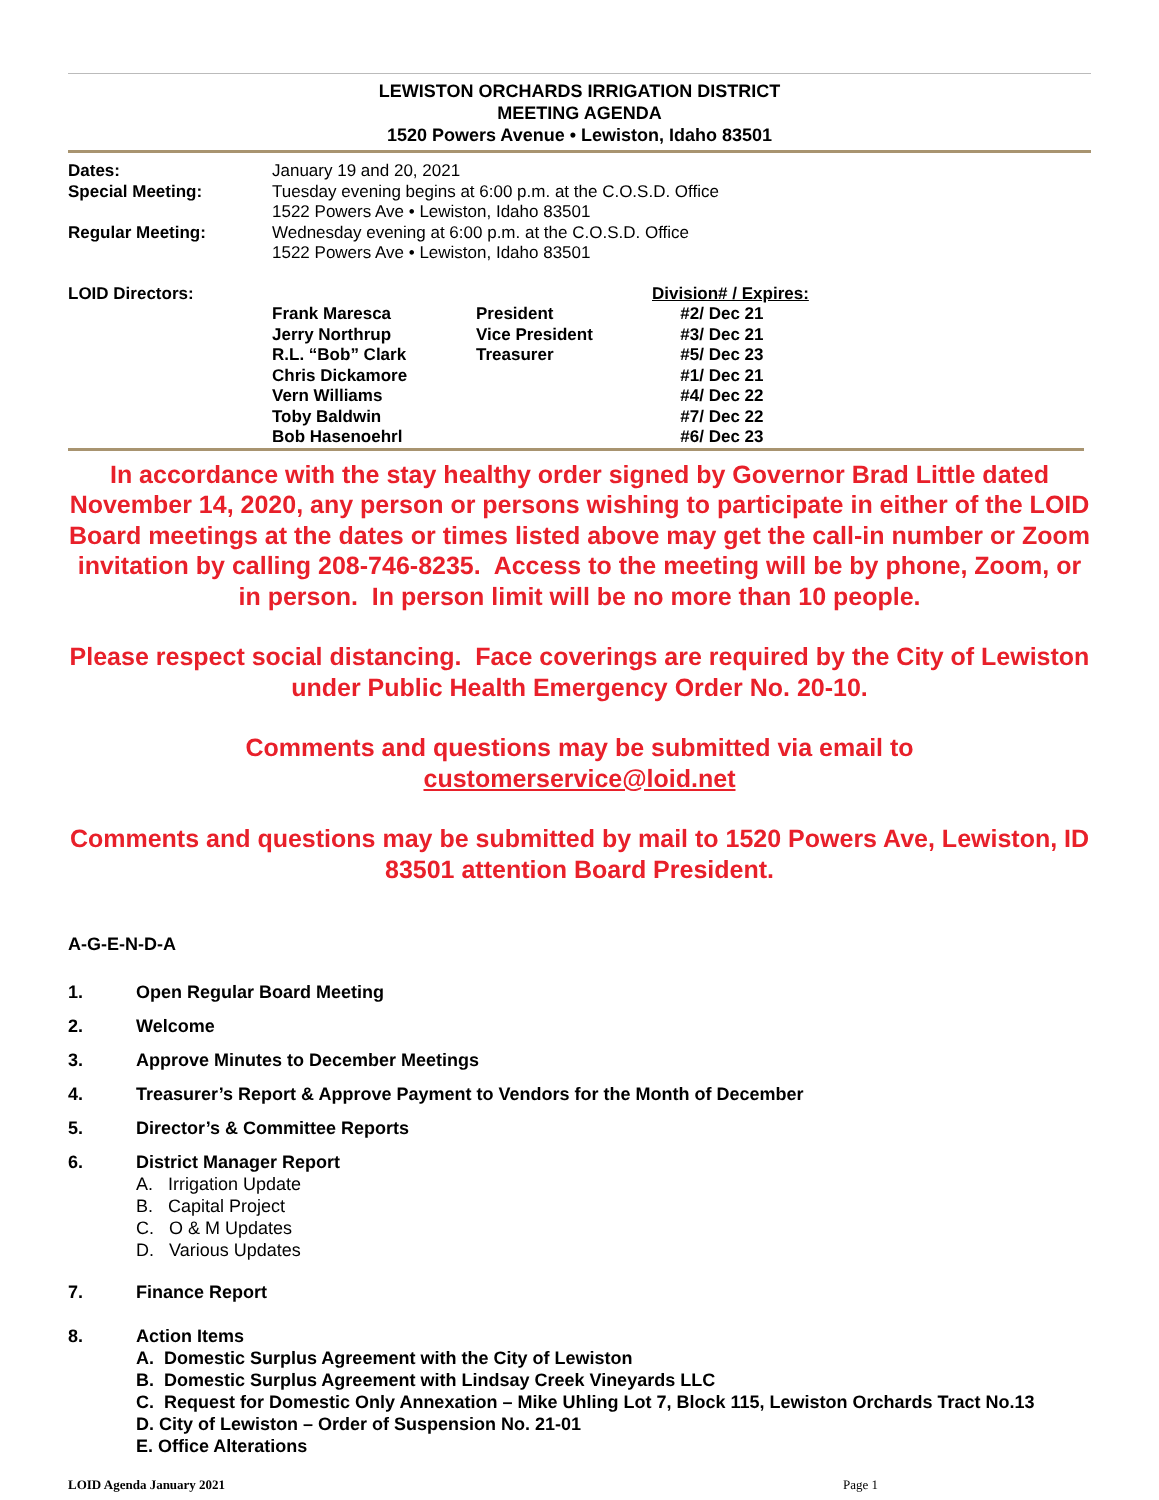LEWISTON ORCHARDS IRRIGATION DISTRICT
MEETING AGENDA
1520 Powers Avenue • Lewiston, Idaho 83501
| Dates: | January 19 and 20, 2021 |
| Special Meeting: | Tuesday evening begins at 6:00 p.m. at the C.O.S.D. Office 1522 Powers Ave • Lewiston, Idaho 83501 |
| Regular Meeting: | Wednesday evening at 6:00 p.m. at the C.O.S.D. Office 1522 Powers Ave • Lewiston, Idaho 83501 |
| LOID Directors: | | | Division# / Expires: |
| | Frank Maresca | President | #2/ Dec 21 |
| | Jerry Northrup | Vice President | #3/ Dec 21 |
| | R.L. “Bob” Clark | Treasurer | #5/ Dec 23 |
| | Chris Dickamore | | #1/ Dec 21 |
| | Vern Williams | | #4/ Dec 22 |
| | Toby Baldwin | | #7/ Dec 22 |
| | Bob Hasenoehrl | | #6/ Dec 23 |
In accordance with the stay healthy order signed by Governor Brad Little dated November 14, 2020, any person or persons wishing to participate in either of the LOID Board meetings at the dates or times listed above may get the call-in number or Zoom invitation by calling 208-746-8235. Access to the meeting will be by phone, Zoom, or in person. In person limit will be no more than 10 people.
Please respect social distancing. Face coverings are required by the City of Lewiston under Public Health Emergency Order No. 20-10.
Comments and questions may be submitted via email to
customerservice@loid.net
Comments and questions may be submitted by mail to 1520 Powers Ave, Lewiston, ID 83501 attention Board President.
A-G-E-N-D-A
1. Open Regular Board Meeting
2. Welcome
3. Approve Minutes to December Meetings
4. Treasurer’s Report & Approve Payment to Vendors for the Month of December
5. Director’s & Committee Reports
6. District Manager Report
A. Irrigation Update
B. Capital Project
C. O & M Updates
D. Various Updates
7. Finance Report
8. Action Items
A. Domestic Surplus Agreement with the City of Lewiston
B. Domestic Surplus Agreement with Lindsay Creek Vineyards LLC
C. Request for Domestic Only Annexation – Mike Uhling Lot 7, Block 115, Lewiston Orchards Tract No.13
D. City of Lewiston – Order of Suspension No. 21-01
E. Office Alterations
LOID Agenda January 2021 Page 1